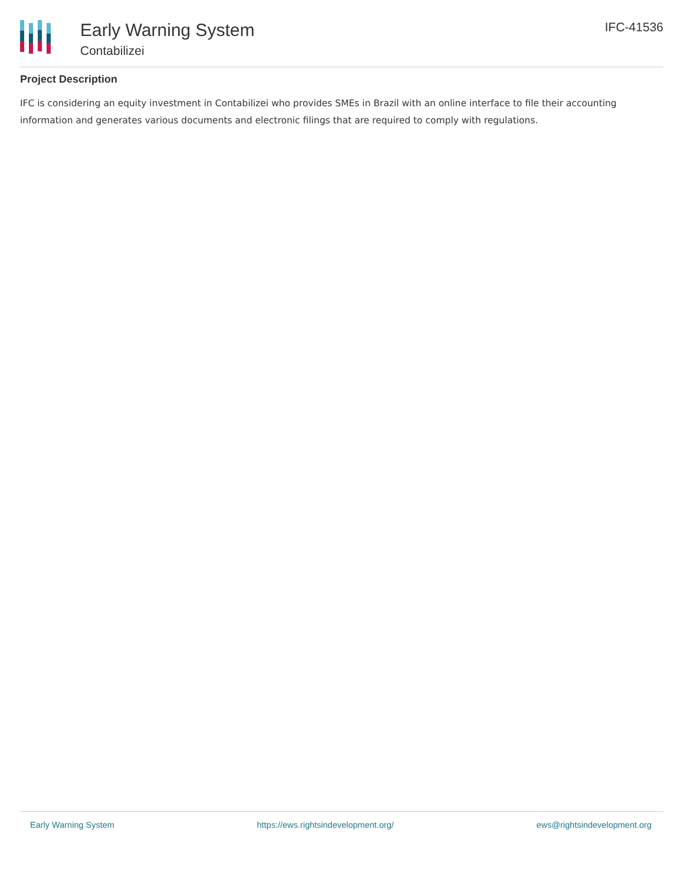Early Warning System
Contabilizei
IFC-41536
Project Description
IFC is considering an equity investment in Contabilizei who provides SMEs in Brazil with an online interface to file their accounting information and generates various documents and electronic filings that are required to comply with regulations.
Early Warning System https://ews.rightsindevelopment.org/ ews@rightsindevelopment.org